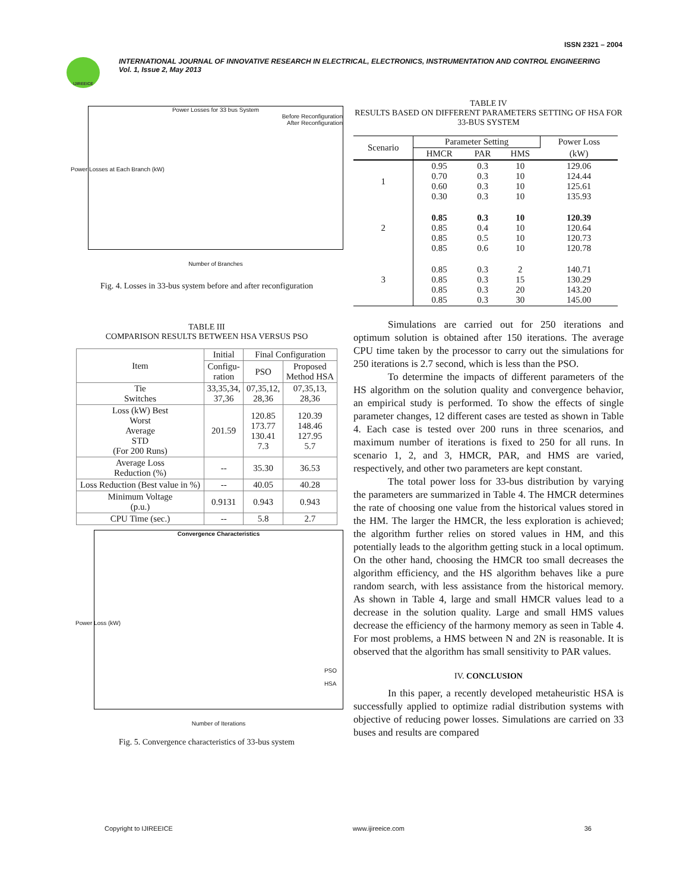ISSN 2321 – 2004
IJIREEICE
INTERNATIONAL JOURNAL OF INNOVATIVE RESEARCH IN ELECTRICAL, ELECTRONICS, INSTRUMENTATION AND CONTROL ENGINEERING
Vol. 1, Issue 2, May 2013
Power Losses for 33 bus System
Before Reconfiguration
After Reconfiguration
Number of Branches
Power Losses at Each Branch (kW)
Fig. 4. Losses in 33-bus system before and after reconfiguration
TABLE III
COMPARISON RESULTS BETWEEN HSA VERSUS PSO
| Item | Initial | Final Configuration | |
| --- | --- | --- | --- |
| | Configu- ration | PSO | Proposed Method HSA |
| Tie Switches | 33,35,34, 37,36 | 07,35,12, 28,36 | 07,35,13, 28,36 |
| Loss (kW) Best Worst Average STD (For 200 Runs) | 201.59 | 120.85 173.77 130.41 7.3 | 120.39 148.46 127.95 5.7 |
| Average Loss Reduction (%) | -- | 35.30 | 36.53 |
| Loss Reduction (Best value in %) | -- | 40.05 | 40.28 |
| Minimum Voltage (p.u.) | 0.9131 | 0.943 | 0.943 |
| CPU Time (sec.) | -- | 5.8 | 2.7 |
Convergence Characteristics
PSO
HSA
Number of Iterations
Power Loss (kW)
Fig. 5. Convergence characteristics of 33-bus system
TABLE IV
RESULTS BASED ON DIFFERENT PARAMETERS SETTING OF HSA FOR 33-BUS SYSTEM
| Scenario | Parameter Setting | | | Power Loss |
| --- | --- | --- | --- | --- |
| | HMCR | PAR | HMS | (kW) |
| 1 | 0.95 0.70 0.60 0.30 | 0.3 0.3 0.3 0.3 | 10 10 10 10 | 129.06 124.44 125.61 135.93 |
| 2 | 0.85 0.85 0.85 0.85 | 0.3 0.4 0.5 0.6 | 10 10 10 10 | 120.39 120.64 120.73 120.78 |
| 3 | 0.85 0.85 0.85 0.85 | 0.3 0.3 0.3 0.3 | 2 15 20 30 | 140.71 130.29 143.20 145.00 |
Simulations are carried out for 250 iterations and optimum solution is obtained after 150 iterations. The average CPU time taken by the processor to carry out the simulations for 250 iterations is 2.7 second, which is less than the PSO.
To determine the impacts of different parameters of the HS algorithm on the solution quality and convergence behavior, an empirical study is performed. To show the effects of single parameter changes, 12 different cases are tested as shown in Table 4. Each case is tested over 200 runs in three scenarios, and maximum number of iterations is fixed to 250 for all runs. In scenario 1, 2, and 3, HMCR, PAR, and HMS are varied, respectively, and other two parameters are kept constant.
The total power loss for 33-bus distribution by varying the parameters are summarized in Table 4. The HMCR determines the rate of choosing one value from the historical values stored in the HM. The larger the HMCR, the less exploration is achieved; the algorithm further relies on stored values in HM, and this potentially leads to the algorithm getting stuck in a local optimum. On the other hand, choosing the HMCR too small decreases the algorithm efficiency, and the HS algorithm behaves like a pure random search, with less assistance from the historical memory. As shown in Table 4, large and small HMCR values lead to a decrease in the solution quality. Large and small HMS values decrease the efficiency of the harmony memory as seen in Table 4. For most problems, a HMS between N and 2N is reasonable. It is observed that the algorithm has small sensitivity to PAR values.
IV. CONCLUSION
In this paper, a recently developed metaheuristic HSA is successfully applied to optimize radial distribution systems with objective of reducing power losses. Simulations are carried on 33 buses and results are compared
Copyright to IJIREEICE www.ijireeice.com 36